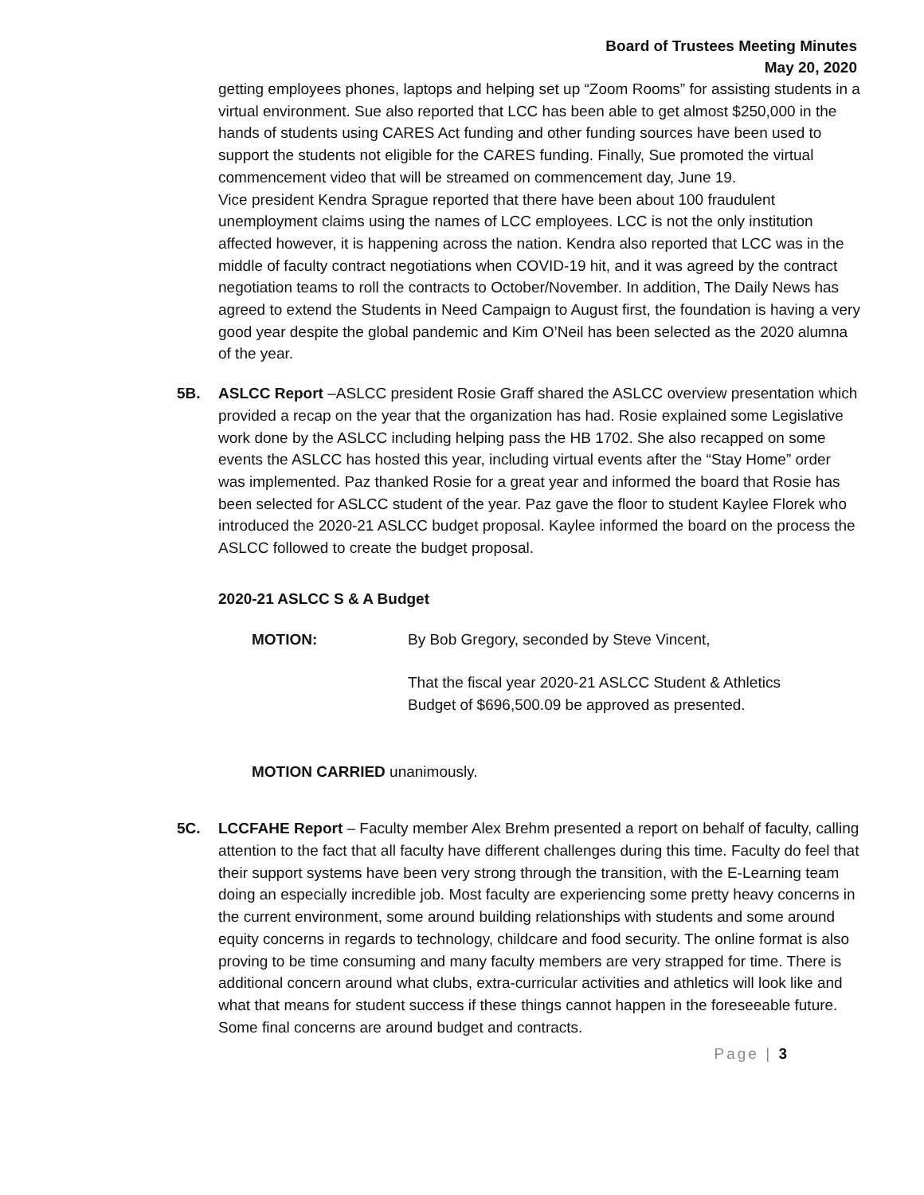Board of Trustees Meeting Minutes
May 20, 2020
getting employees phones, laptops and helping set up “Zoom Rooms” for assisting students in a virtual environment. Sue also reported that LCC has been able to get almost $250,000 in the hands of students using CARES Act funding and other funding sources have been used to support the students not eligible for the CARES funding. Finally, Sue promoted the virtual commencement video that will be streamed on commencement day, June 19.
Vice president Kendra Sprague reported that there have been about 100 fraudulent unemployment claims using the names of LCC employees. LCC is not the only institution affected however, it is happening across the nation. Kendra also reported that LCC was in the middle of faculty contract negotiations when COVID-19 hit, and it was agreed by the contract negotiation teams to roll the contracts to October/November. In addition, The Daily News has agreed to extend the Students in Need Campaign to August first, the foundation is having a very good year despite the global pandemic and Kim O’Neil has been selected as the 2020 alumna of the year.
5B. ASLCC Report –ASLCC president Rosie Graff shared the ASLCC overview presentation which provided a recap on the year that the organization has had. Rosie explained some Legislative work done by the ASLCC including helping pass the HB 1702. She also recapped on some events the ASLCC has hosted this year, including virtual events after the “Stay Home” order was implemented. Paz thanked Rosie for a great year and informed the board that Rosie has been selected for ASLCC student of the year. Paz gave the floor to student Kaylee Florek who introduced the 2020-21 ASLCC budget proposal. Kaylee informed the board on the process the ASLCC followed to create the budget proposal.
2020-21 ASLCC S & A Budget
MOTION: By Bob Gregory, seconded by Steve Vincent,
That the fiscal year 2020-21 ASLCC Student & Athletics
Budget of $696,500.09 be approved as presented.
MOTION CARRIED unanimously.
5C. LCCFAHE Report – Faculty member Alex Brehm presented a report on behalf of faculty, calling attention to the fact that all faculty have different challenges during this time. Faculty do feel that their support systems have been very strong through the transition, with the E-Learning team doing an especially incredible job. Most faculty are experiencing some pretty heavy concerns in the current environment, some around building relationships with students and some around equity concerns in regards to technology, childcare and food security. The online format is also proving to be time consuming and many faculty members are very strapped for time. There is additional concern around what clubs, extra-curricular activities and athletics will look like and what that means for student success if these things cannot happen in the foreseeable future. Some final concerns are around budget and contracts.
Page | 3